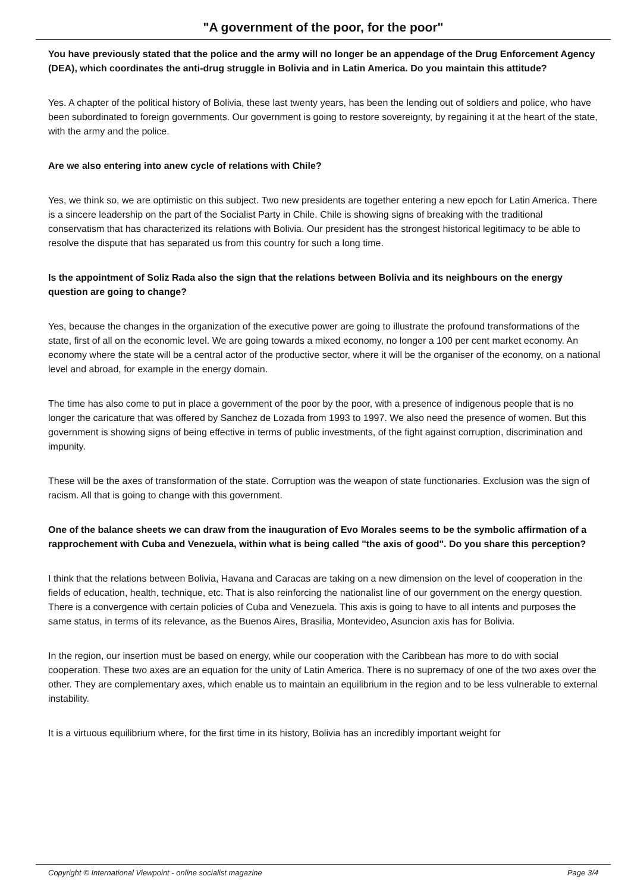"A government of the poor, for the poor"
You have previously stated that the police and the army will no longer be an appendage of the Drug Enforcement Agency (DEA), which coordinates the anti-drug struggle in Bolivia and in Latin America. Do you maintain this attitude?
Yes. A chapter of the political history of Bolivia, these last twenty years, has been the lending out of soldiers and police, who have been subordinated to foreign governments. Our government is going to restore sovereignty, by regaining it at the heart of the state, with the army and the police.
Are we also entering into anew cycle of relations with Chile?
Yes, we think so, we are optimistic on this subject. Two new presidents are together entering a new epoch for Latin America. There is a sincere leadership on the part of the Socialist Party in Chile. Chile is showing signs of breaking with the traditional conservatism that has characterized its relations with Bolivia. Our president has the strongest historical legitimacy to be able to resolve the dispute that has separated us from this country for such a long time.
Is the appointment of Soliz Rada also the sign that the relations between Bolivia and its neighbours on the energy question are going to change?
Yes, because the changes in the organization of the executive power are going to illustrate the profound transformations of the state, first of all on the economic level. We are going towards a mixed economy, no longer a 100 per cent market economy. An economy where the state will be a central actor of the productive sector, where it will be the organiser of the economy, on a national level and abroad, for example in the energy domain.
The time has also come to put in place a government of the poor by the poor, with a presence of indigenous people that is no longer the caricature that was offered by Sanchez de Lozada from 1993 to 1997. We also need the presence of women. But this government is showing signs of being effective in terms of public investments, of the fight against corruption, discrimination and impunity.
These will be the axes of transformation of the state. Corruption was the weapon of state functionaries. Exclusion was the sign of racism. All that is going to change with this government.
One of the balance sheets we can draw from the inauguration of Evo Morales seems to be the symbolic affirmation of a rapprochement with Cuba and Venezuela, within what is being called "the axis of good". Do you share this perception?
I think that the relations between Bolivia, Havana and Caracas are taking on a new dimension on the level of cooperation in the fields of education, health, technique, etc. That is also reinforcing the nationalist line of our government on the energy question. There is a convergence with certain policies of Cuba and Venezuela. This axis is going to have to all intents and purposes the same status, in terms of its relevance, as the Buenos Aires, Brasilia, Montevideo, Asuncion axis has for Bolivia.
In the region, our insertion must be based on energy, while our cooperation with the Caribbean has more to do with social cooperation. These two axes are an equation for the unity of Latin America. There is no supremacy of one of the two axes over the other. They are complementary axes, which enable us to maintain an equilibrium in the region and to be less vulnerable to external instability.
It is a virtuous equilibrium where, for the first time in its history, Bolivia has an incredibly important weight for
Copyright © International Viewpoint - online socialist magazine Page 3/4